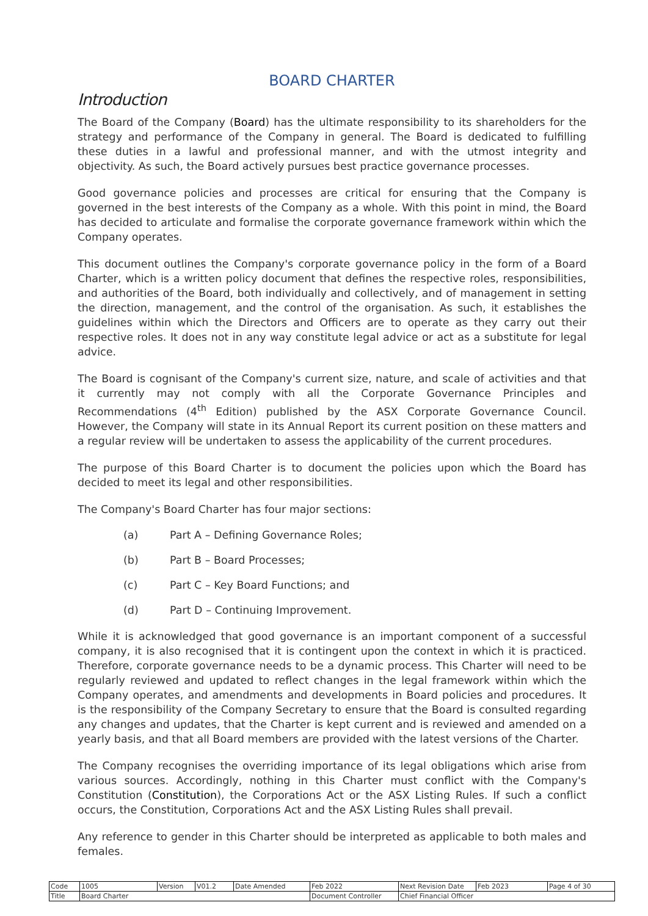BOARD CHARTER
Introduction
The Board of the Company (Board) has the ultimate responsibility to its shareholders for the strategy and performance of the Company in general. The Board is dedicated to fulfilling these duties in a lawful and professional manner, and with the utmost integrity and objectivity. As such, the Board actively pursues best practice governance processes.
Good governance policies and processes are critical for ensuring that the Company is governed in the best interests of the Company as a whole. With this point in mind, the Board has decided to articulate and formalise the corporate governance framework within which the Company operates.
This document outlines the Company's corporate governance policy in the form of a Board Charter, which is a written policy document that defines the respective roles, responsibilities, and authorities of the Board, both individually and collectively, and of management in setting the direction, management, and the control of the organisation. As such, it establishes the guidelines within which the Directors and Officers are to operate as they carry out their respective roles. It does not in any way constitute legal advice or act as a substitute for legal advice.
The Board is cognisant of the Company's current size, nature, and scale of activities and that it currently may not comply with all the Corporate Governance Principles and Recommendations (4<sup>th</sup> Edition) published by the ASX Corporate Governance Council. However, the Company will state in its Annual Report its current position on these matters and a regular review will be undertaken to assess the applicability of the current procedures.
The purpose of this Board Charter is to document the policies upon which the Board has decided to meet its legal and other responsibilities.
The Company's Board Charter has four major sections:
(a) Part A – Defining Governance Roles;
(b) Part B – Board Processes;
(c) Part C – Key Board Functions; and
(d) Part D – Continuing Improvement.
While it is acknowledged that good governance is an important component of a successful company, it is also recognised that it is contingent upon the context in which it is practiced. Therefore, corporate governance needs to be a dynamic process. This Charter will need to be regularly reviewed and updated to reflect changes in the legal framework within which the Company operates, and amendments and developments in Board policies and procedures. It is the responsibility of the Company Secretary to ensure that the Board is consulted regarding any changes and updates, that the Charter is kept current and is reviewed and amended on a yearly basis, and that all Board members are provided with the latest versions of the Charter.
The Company recognises the overriding importance of its legal obligations which arise from various sources. Accordingly, nothing in this Charter must conflict with the Company's Constitution (Constitution), the Corporations Act or the ASX Listing Rules. If such a conflict occurs, the Constitution, Corporations Act and the ASX Listing Rules shall prevail.
Any reference to gender in this Charter should be interpreted as applicable to both males and females.
| Code | 1005 | Version | V01.2 | Date Amended | Feb 2022 | Next Revision Date | Feb 2023 | Page 4 of 30 |
| Title | Board Charter | | | | Document Controller | Chief Financial Officer | | |